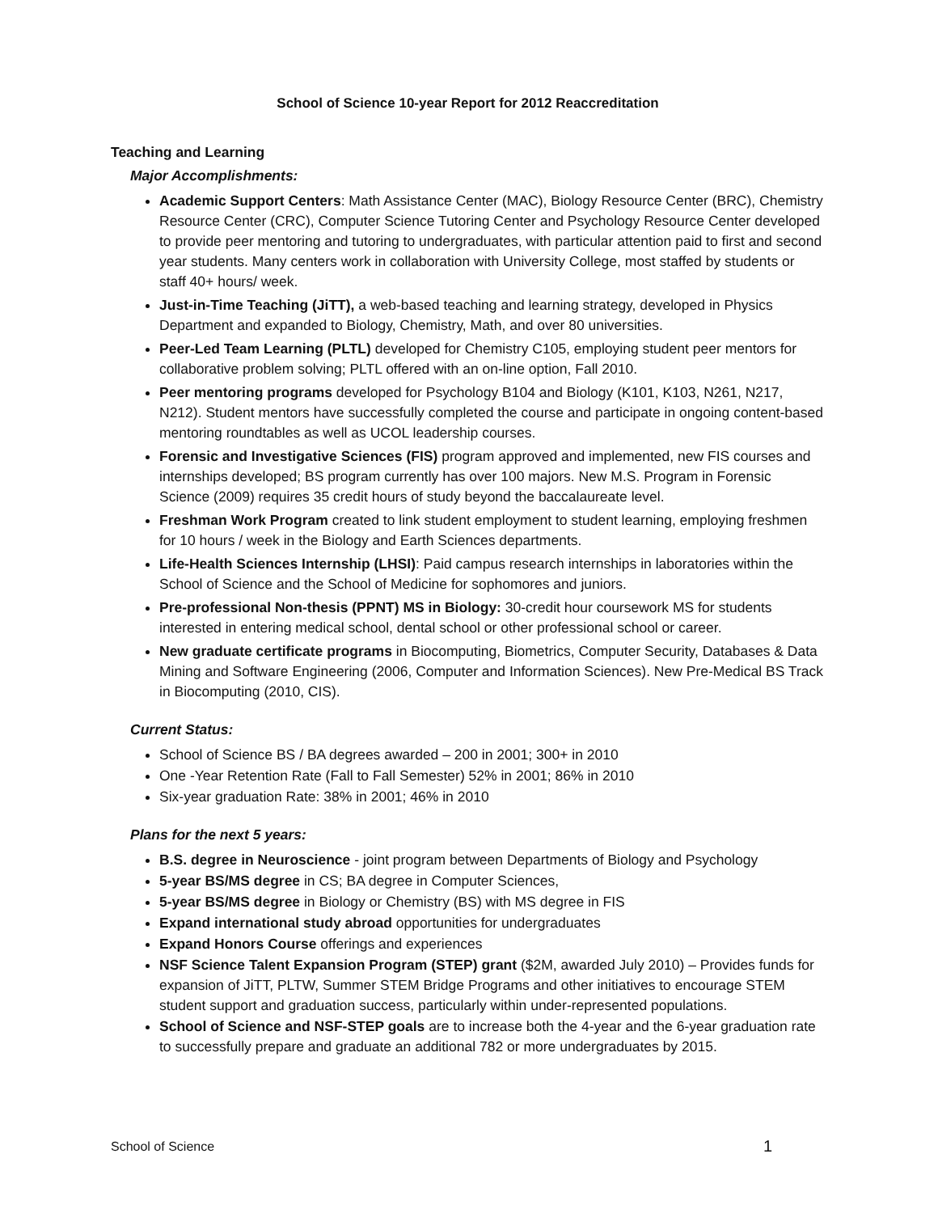School of Science 10-year Report for 2012 Reaccreditation
Teaching and Learning
Major Accomplishments:
Academic Support Centers: Math Assistance Center (MAC), Biology Resource Center (BRC), Chemistry Resource Center (CRC), Computer Science Tutoring Center and Psychology Resource Center developed to provide peer mentoring and tutoring to undergraduates, with particular attention paid to first and second year students. Many centers work in collaboration with University College, most staffed by students or staff 40+ hours/ week.
Just-in-Time Teaching (JiTT), a web-based teaching and learning strategy, developed in Physics Department and expanded to Biology, Chemistry, Math, and over 80 universities.
Peer-Led Team Learning (PLTL) developed for Chemistry C105, employing student peer mentors for collaborative problem solving; PLTL offered with an on-line option, Fall 2010.
Peer mentoring programs developed for Psychology B104 and Biology (K101, K103, N261, N217, N212). Student mentors have successfully completed the course and participate in ongoing content-based mentoring roundtables as well as UCOL leadership courses.
Forensic and Investigative Sciences (FIS) program approved and implemented, new FIS courses and internships developed; BS program currently has over 100 majors. New M.S. Program in Forensic Science (2009) requires 35 credit hours of study beyond the baccalaureate level.
Freshman Work Program created to link student employment to student learning, employing freshmen for 10 hours / week in the Biology and Earth Sciences departments.
Life-Health Sciences Internship (LHSI): Paid campus research internships in laboratories within the School of Science and the School of Medicine for sophomores and juniors.
Pre-professional Non-thesis (PPNT) MS in Biology: 30-credit hour coursework MS for students interested in entering medical school, dental school or other professional school or career.
New graduate certificate programs in Biocomputing, Biometrics, Computer Security, Databases & Data Mining and Software Engineering (2006, Computer and Information Sciences). New Pre-Medical BS Track in Biocomputing (2010, CIS).
Current Status:
School of Science BS / BA degrees awarded – 200 in 2001; 300+ in 2010
One -Year Retention Rate (Fall to Fall Semester) 52% in 2001; 86% in 2010
Six-year graduation Rate: 38% in 2001; 46% in 2010
Plans for the next 5 years:
B.S. degree in Neuroscience - joint program between Departments of Biology and Psychology
5-year BS/MS degree in CS; BA degree in Computer Sciences,
5-year BS/MS degree in Biology or Chemistry (BS) with MS degree in FIS
Expand international study abroad opportunities for undergraduates
Expand Honors Course offerings and experiences
NSF Science Talent Expansion Program (STEP) grant ($2M, awarded July 2010) – Provides funds for expansion of JiTT, PLTW, Summer STEM Bridge Programs and other initiatives to encourage STEM student support and graduation success, particularly within under-represented populations.
School of Science and NSF-STEP goals are to increase both the 4-year and the 6-year graduation rate to successfully prepare and graduate an additional 782 or more undergraduates by 2015.
School of Science 1